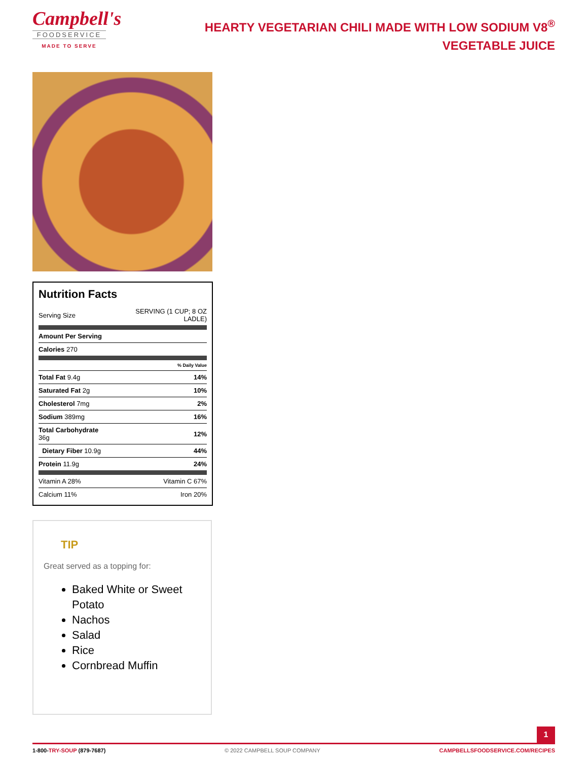Campbell's
FOODSERVICE
MADE TO SERVE
HEARTY VEGETARIAN CHILI MADE WITH LOW SODIUM V8<sup>®</sup> VEGETABLE JUICE
Nutrition Facts
| Serving Size | SERVING (1 CUP; 8 OZ LADLE) |
| Amount Per Serving | |
| Calories 270 | |
| | % Daily Value |
| Total Fat 9.4g | 14% |
| Saturated Fat 2g | 10% |
| Cholesterol 7mg | 2% |
| Sodium 389mg | 16% |
| Total Carbohydrate 36g | 12% |
| Dietary Fiber 10.9g | 44% |
| Protein 11.9g | 24% |
| Vitamin A 28% | Vitamin C 67% |
| Calcium 11% | Iron 20% |
TIP
Great served as a topping for:
Baked White or Sweet Potato
Nachos
Salad
Rice
Cornbread Muffin
1
1-800-TRY-SOUP (879-7687) © 2022 CAMPBELL SOUP COMPANY CAMPBELLSFOODSERVICE.COM/RECIPES